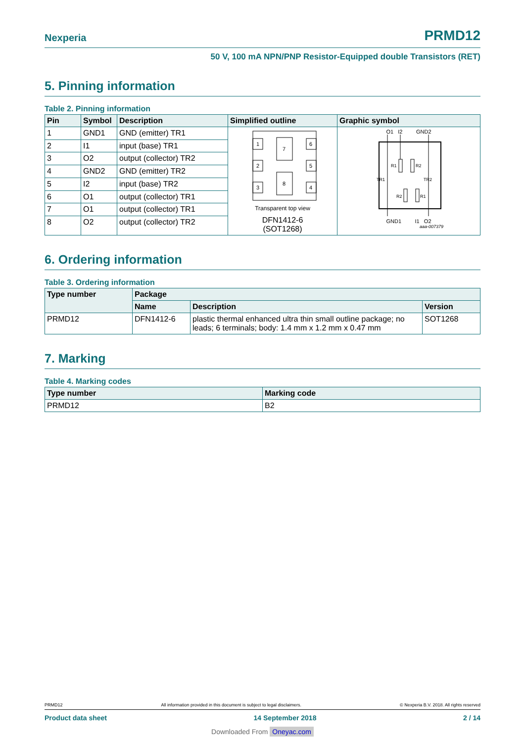Nexperia
PRMD12
50 V, 100 mA NPN/PNP Resistor-Equipped double Transistors (RET)
5. Pinning information
Table 2. Pinning information
| Pin | Symbol | Description | Simplified outline | Graphic symbol |
| --- | --- | --- | --- | --- |
| 1 | GND1 | GND (emitter) TR1 | 1 2 3 6 5 4 7 8 Transparent top view DFN1412-6 (SOT1268) | O1 I2 GND2 R1 R2 TR1 TR2 R2 R1 GND1 I1 O2 aaa-007379 |
| 2 | I1 | input (base) TR1 | | |
| 3 | O2 | output (collector) TR2 | | |
| 4 | GND2 | GND (emitter) TR2 | | |
| 5 | I2 | input (base) TR2 | | |
| 6 | O1 | output (collector) TR1 | | |
| 7 | O1 | output (collector) TR1 | | |
| 8 | O2 | output (collector) TR2 | | |
6. Ordering information
Table 3. Ordering information
| Type number | Package | | |
| --- | --- | --- | --- |
| | Name | Description | Version |
| PRMD12 | DFN1412-6 | plastic thermal enhanced ultra thin small outline package; no leads; 6 terminals; body: 1.4 mm x 1.2 mm x 0.47 mm | SOT1268 |
7. Marking
Table 4. Marking codes
| Type number | Marking code |
| --- | --- |
| PRMD12 | B2 |
PRMD12 All information provided in this document is subject to legal disclaimers. © Nexperia B.V. 2018. All rights reserved
Product data sheet 14 September 2018 2 / 14
Downloaded From Oneyac.com